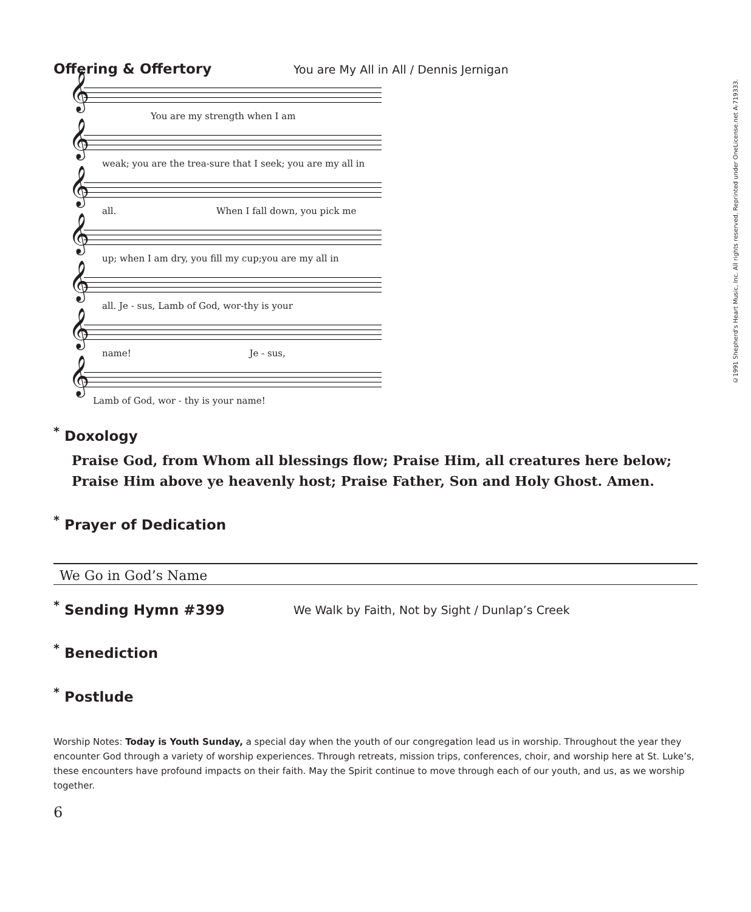Offering & Offertory
You are My All in All / Dennis Jernigan
𝄞
You are my strength when I am
𝄞
weak; you are the trea-sure that I seek; you are my all in
𝄞
all. When I fall down, you pick me
𝄞
up; when I am dry, you fill my cup;you are my all in
𝄞
all. Je - sus, Lamb of God, wor-thy is your
𝄞
name! Je - sus,
𝄞
Lamb of God, wor - thy is your name!
<sup>*</sup> Doxology
Praise God, from Whom all blessings flow; Praise Him, all creatures here below; Praise Him above ye heavenly host; Praise Father, Son and Holy Ghost. Amen.
<sup>*</sup> Prayer of Dedication
We Go in God’s Name
<sup>*</sup> Sending Hymn #399
We Walk by Faith, Not by Sight / Dunlap’s Creek
<sup>*</sup> Benediction
<sup>*</sup> Postlude
Worship Notes: Today is Youth Sunday, a special day when the youth of our congregation lead us in worship. Throughout the year they encounter God through a variety of worship experiences. Through retreats, mission trips, conferences, choir, and worship here at St. Luke’s, these encounters have profound impacts on their faith. May the Spirit continue to move through each of our youth, and us, as we worship together.
6
©1991 Shepherd’s Heart Music, Inc. All rights reserved. Reprinted under OneLicense.net A-719333.